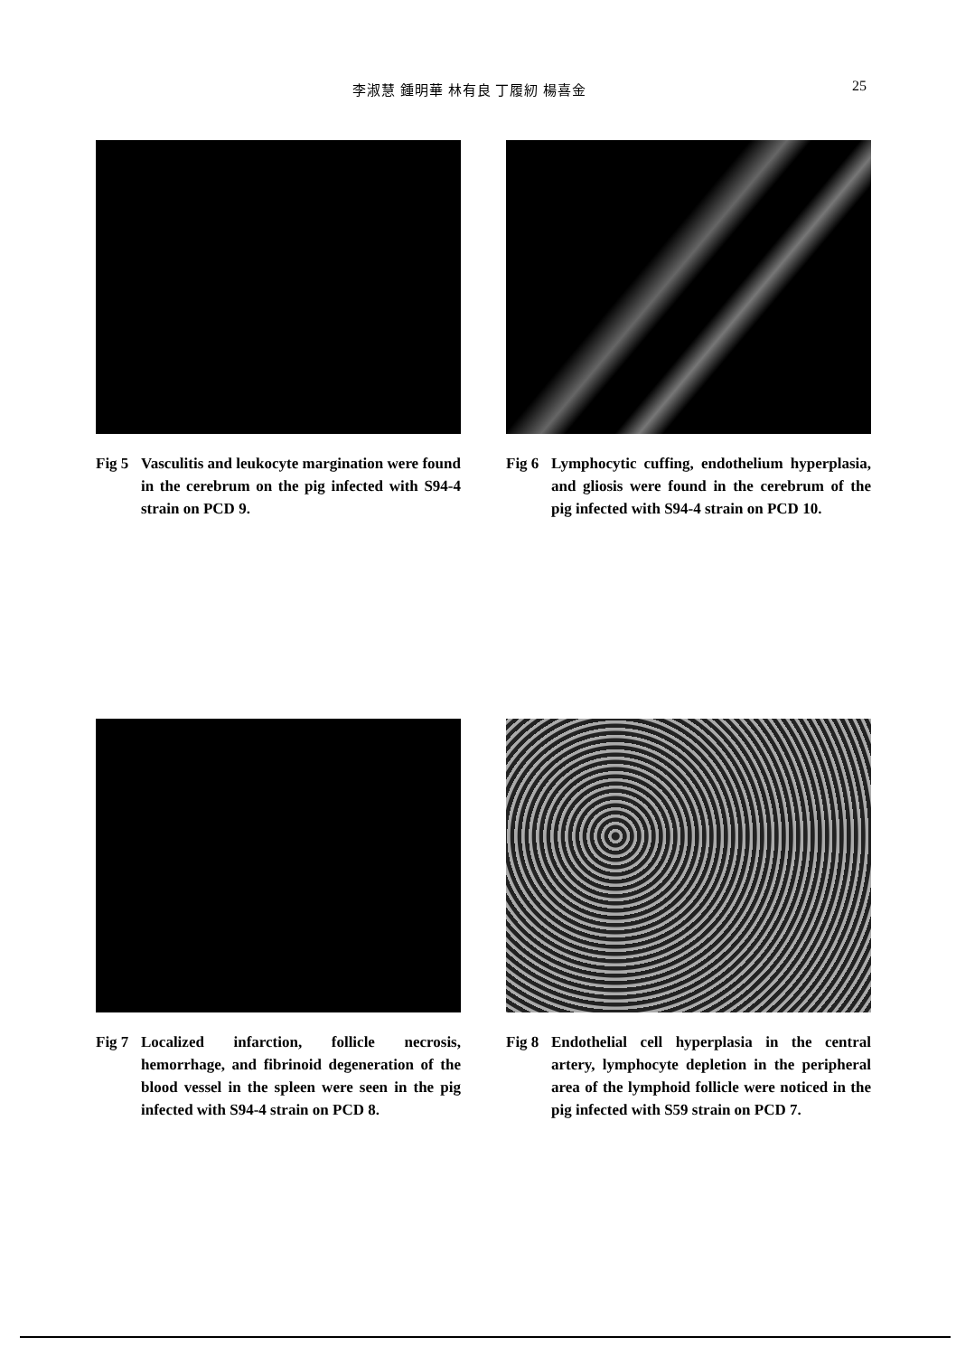李淑慧 鍾明華 林有良 丁履紉 楊喜金 25
Fig 5 Vasculitis and leukocyte margination were found in the cerebrum on the pig infected with S94-4 strain on PCD 9.
Fig 6 Lymphocytic cuffing, endothelium hyperplasia, and gliosis were found in the cerebrum of the pig infected with S94-4 strain on PCD 10.
Fig 7 Localized infarction, follicle necrosis, hemorrhage, and fibrinoid degeneration of the blood vessel in the spleen were seen in the pig infected with S94-4 strain on PCD 8.
Fig 8 Endothelial cell hyperplasia in the central artery, lymphocyte depletion in the peripheral area of the lymphoid follicle were noticed in the pig infected with S59 strain on PCD 7.